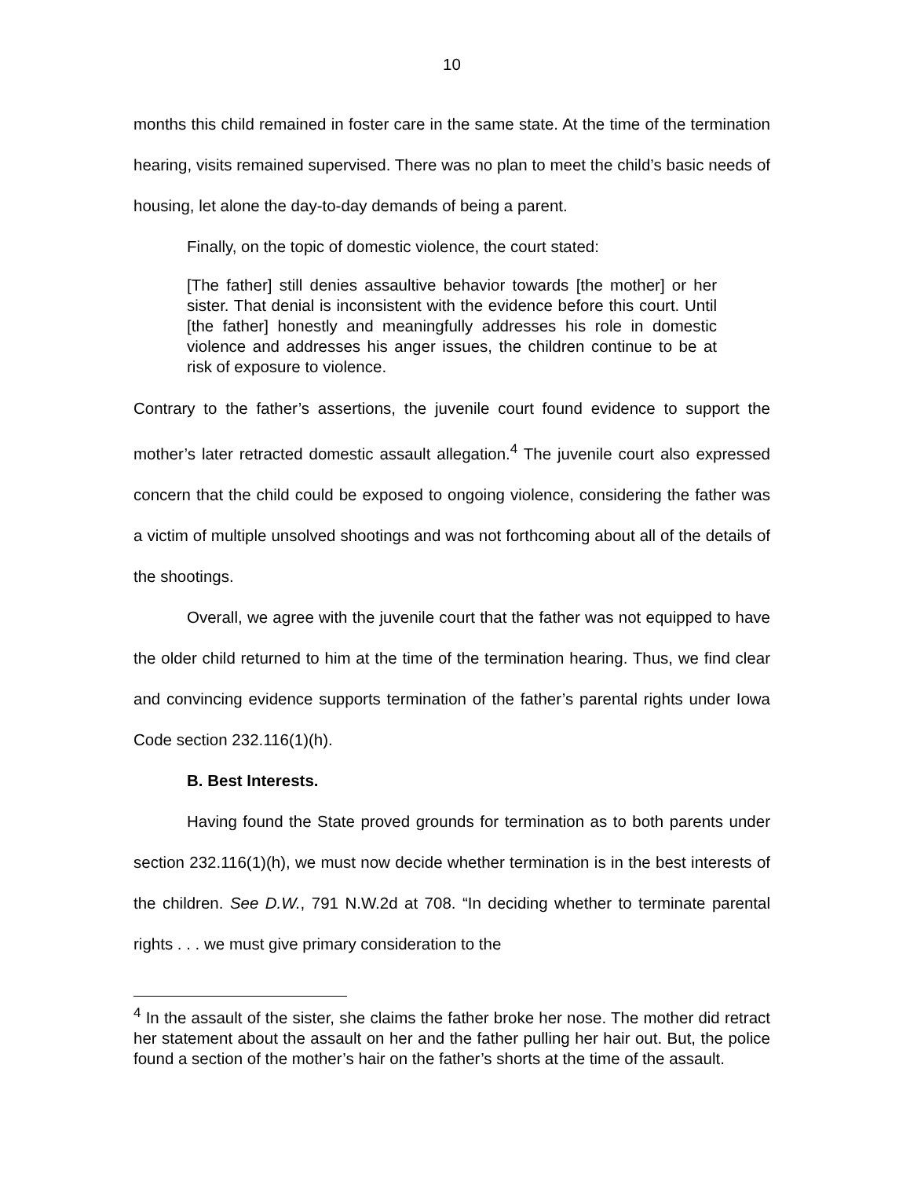10
months this child remained in foster care in the same state. At the time of the termination hearing, visits remained supervised. There was no plan to meet the child’s basic needs of housing, let alone the day-to-day demands of being a parent.
Finally, on the topic of domestic violence, the court stated:
[The father] still denies assaultive behavior towards [the mother] or her sister. That denial is inconsistent with the evidence before this court. Until [the father] honestly and meaningfully addresses his role in domestic violence and addresses his anger issues, the children continue to be at risk of exposure to violence.
Contrary to the father’s assertions, the juvenile court found evidence to support the mother’s later retracted domestic assault allegation.<sup>4</sup> The juvenile court also expressed concern that the child could be exposed to ongoing violence, considering the father was a victim of multiple unsolved shootings and was not forthcoming about all of the details of the shootings.
Overall, we agree with the juvenile court that the father was not equipped to have the older child returned to him at the time of the termination hearing. Thus, we find clear and convincing evidence supports termination of the father’s parental rights under Iowa Code section 232.116(1)(h).
B. Best Interests.
Having found the State proved grounds for termination as to both parents under section 232.116(1)(h), we must now decide whether termination is in the best interests of the children. See D.W., 791 N.W.2d at 708. “In deciding whether to terminate parental rights . . . we must give primary consideration to the
<sup>4</sup> In the assault of the sister, she claims the father broke her nose. The mother did retract her statement about the assault on her and the father pulling her hair out. But, the police found a section of the mother’s hair on the father’s shorts at the time of the assault.